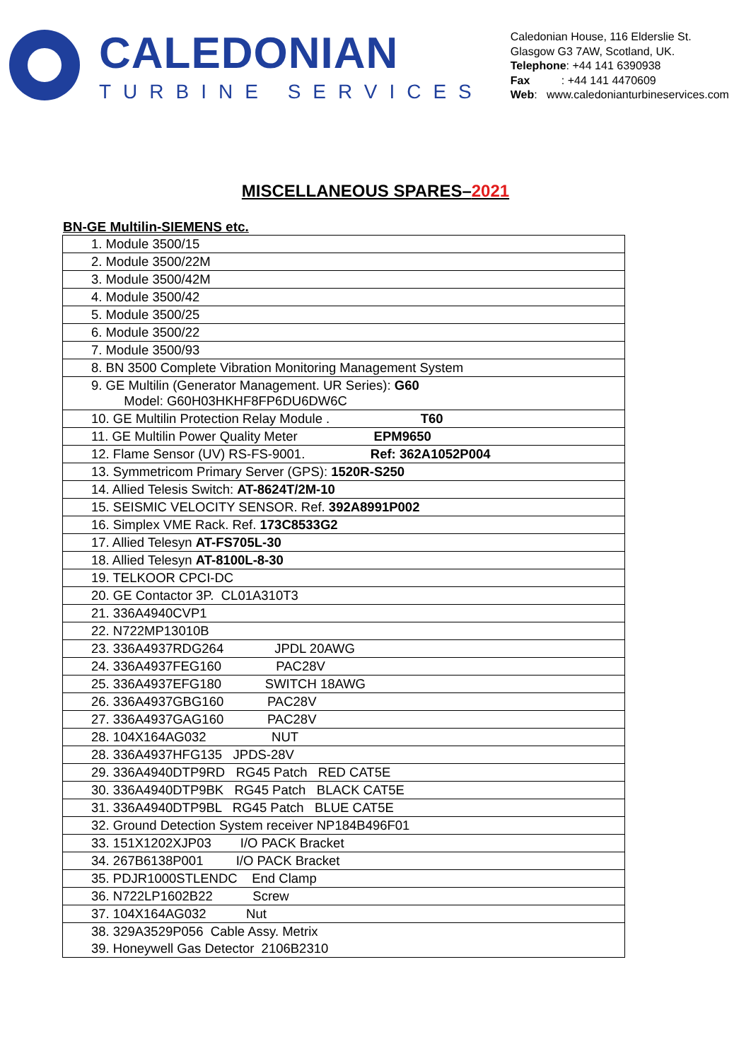CALEDONIAN
TURBINE SERVICES
Caledonian House, 116 Elderslie St.
Glasgow G3 7AW, Scotland, UK.
Telephone: +44 141 6390938
Fax : +44 141 4470609
Web: www.caledonianturbineservices.com
MISCELLANEOUS SPARES–2021
BN-GE Multilin-SIEMENS etc.
| 1. Module 3500/15 |
| 2. Module 3500/22M |
| 3. Module 3500/42M |
| 4. Module 3500/42 |
| 5. Module 3500/25 |
| 6. Module 3500/22 |
| 7. Module 3500/93 |
| 8. BN 3500 Complete Vibration Monitoring Management System |
| 9. GE Multilin (Generator Management. UR Series): G60 Model: G60H03HKHF8FP6DU6DW6C |
| 10. GE Multilin Protection Relay Module . T60 |
| 11. GE Multilin Power Quality Meter EPM9650 |
| 12. Flame Sensor (UV) RS-FS-9001. Ref: 362A1052P004 |
| 13. Symmetricom Primary Server (GPS): 1520R-S250 |
| 14. Allied Telesis Switch: AT-8624T/2M-10 |
| 15. SEISMIC VELOCITY SENSOR. Ref. 392A8991P002 |
| 16. Simplex VME Rack. Ref. 173C8533G2 |
| 17. Allied Telesyn AT-FS705L-30 |
| 18. Allied Telesyn AT-8100L-8-30 |
| 19. TELKOOR CPCI-DC |
| 20. GE Contactor 3P. CL01A310T3 |
| 21. 336A4940CVP1 |
| 22. N722MP13010B |
| 23. 336A4937RDG264 JPDL 20AWG |
| 24. 336A4937FEG160 PAC28V |
| 25. 336A4937EFG180 SWITCH 18AWG |
| 26. 336A4937GBG160 PAC28V |
| 27. 336A4937GAG160 PAC28V |
| 28. 104X164AG032 NUT |
| 28. 336A4937HFG135 JPDS-28V |
| 29. 336A4940DTP9RD RG45 Patch RED CAT5E |
| 30. 336A4940DTP9BK RG45 Patch BLACK CAT5E |
| 31. 336A4940DTP9BL RG45 Patch BLUE CAT5E |
| 32. Ground Detection System receiver NP184B496F01 |
| 33. 151X1202XJP03 I/O PACK Bracket |
| 34. 267B6138P001 I/O PACK Bracket |
| 35. PDJR1000STLENDC End Clamp |
| 36. N722LP1602B22 Screw |
| 37. 104X164AG032 Nut |
| 38. 329A3529P056 Cable Assy. Metrix |
| 39. Honeywell Gas Detector 2106B2310 |